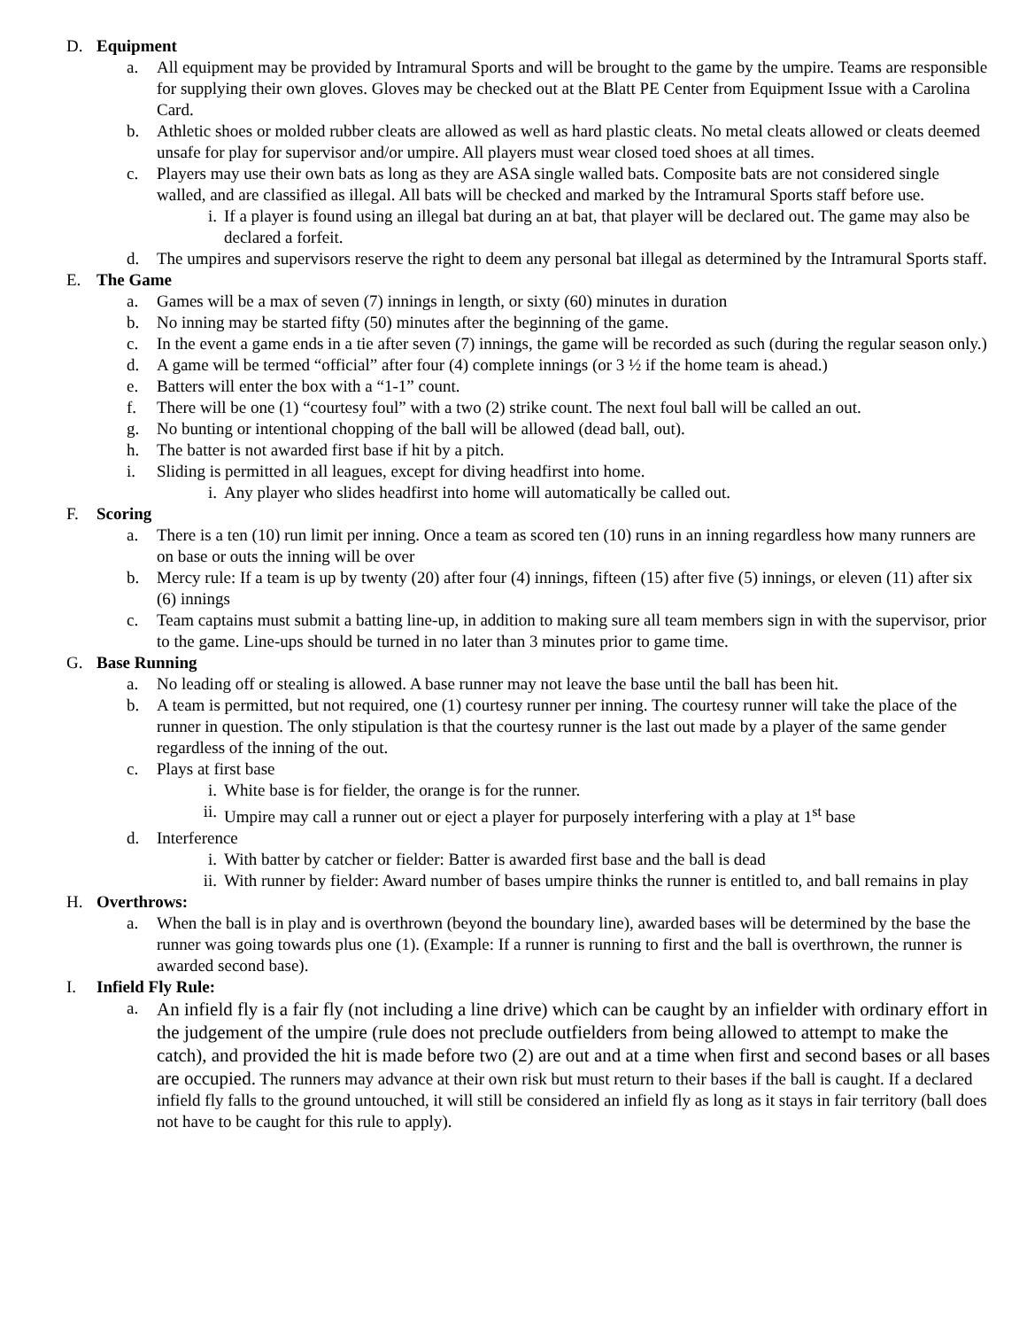D. Equipment
a. All equipment may be provided by Intramural Sports and will be brought to the game by the umpire. Teams are responsible for supplying their own gloves. Gloves may be checked out at the Blatt PE Center from Equipment Issue with a Carolina Card.
b. Athletic shoes or molded rubber cleats are allowed as well as hard plastic cleats. No metal cleats allowed or cleats deemed unsafe for play for supervisor and/or umpire. All players must wear closed toed shoes at all times.
c. Players may use their own bats as long as they are ASA single walled bats. Composite bats are not considered single walled, and are classified as illegal. All bats will be checked and marked by the Intramural Sports staff before use.
i. If a player is found using an illegal bat during an at bat, that player will be declared out. The game may also be declared a forfeit.
d. The umpires and supervisors reserve the right to deem any personal bat illegal as determined by the Intramural Sports staff.
E. The Game
a. Games will be a max of seven (7) innings in length, or sixty (60) minutes in duration
b. No inning may be started fifty (50) minutes after the beginning of the game.
c. In the event a game ends in a tie after seven (7) innings, the game will be recorded as such (during the regular season only.)
d. A game will be termed “official” after four (4) complete innings (or 3 ½ if the home team is ahead.)
e. Batters will enter the box with a “1-1” count.
f. There will be one (1) “courtesy foul” with a two (2) strike count. The next foul ball will be called an out.
g. No bunting or intentional chopping of the ball will be allowed (dead ball, out).
h. The batter is not awarded first base if hit by a pitch.
i. Sliding is permitted in all leagues, except for diving headfirst into home.
i. Any player who slides headfirst into home will automatically be called out.
F. Scoring
a. There is a ten (10) run limit per inning. Once a team as scored ten (10) runs in an inning regardless how many runners are on base or outs the inning will be over
b. Mercy rule: If a team is up by twenty (20) after four (4) innings, fifteen (15) after five (5) innings, or eleven (11) after six (6) innings
c. Team captains must submit a batting line-up, in addition to making sure all team members sign in with the supervisor, prior to the game. Line-ups should be turned in no later than 3 minutes prior to game time.
G. Base Running
a. No leading off or stealing is allowed. A base runner may not leave the base until the ball has been hit.
b. A team is permitted, but not required, one (1) courtesy runner per inning. The courtesy runner will take the place of the runner in question. The only stipulation is that the courtesy runner is the last out made by a player of the same gender regardless of the inning of the out.
c. Plays at first base
i. White base is for fielder, the orange is for the runner.
ii.
Umpire may call a runner out or eject a player for purposely interfering with a play at 1<sup>st</sup> base
d. Interference
i. With batter by catcher or fielder: Batter is awarded first base and the ball is dead
ii.
With runner by fielder: Award number of bases umpire thinks the runner is entitled to, and ball remains in play
H. Overthrows:
a. When the ball is in play and is overthrown (beyond the boundary line), awarded bases will be determined by the base the runner was going towards plus one (1). (Example: If a runner is running to first and the ball is overthrown, the runner is awarded second base).
I. Infield Fly Rule:
a.
An infield fly is a fair fly (not including a line drive) which can be caught by an infielder with ordinary effort in the judgement of the umpire (rule does not preclude outfielders from being allowed to attempt to make the catch), and provided the hit is made before two (2) are out and at a time when first and second bases or all bases are occupied. The runners may advance at their own risk but must return to their bases if the ball is caught. If a declared infield fly falls to the ground untouched, it will still be considered an infield fly as long as it stays in fair territory (ball does not have to be caught for this rule to apply).